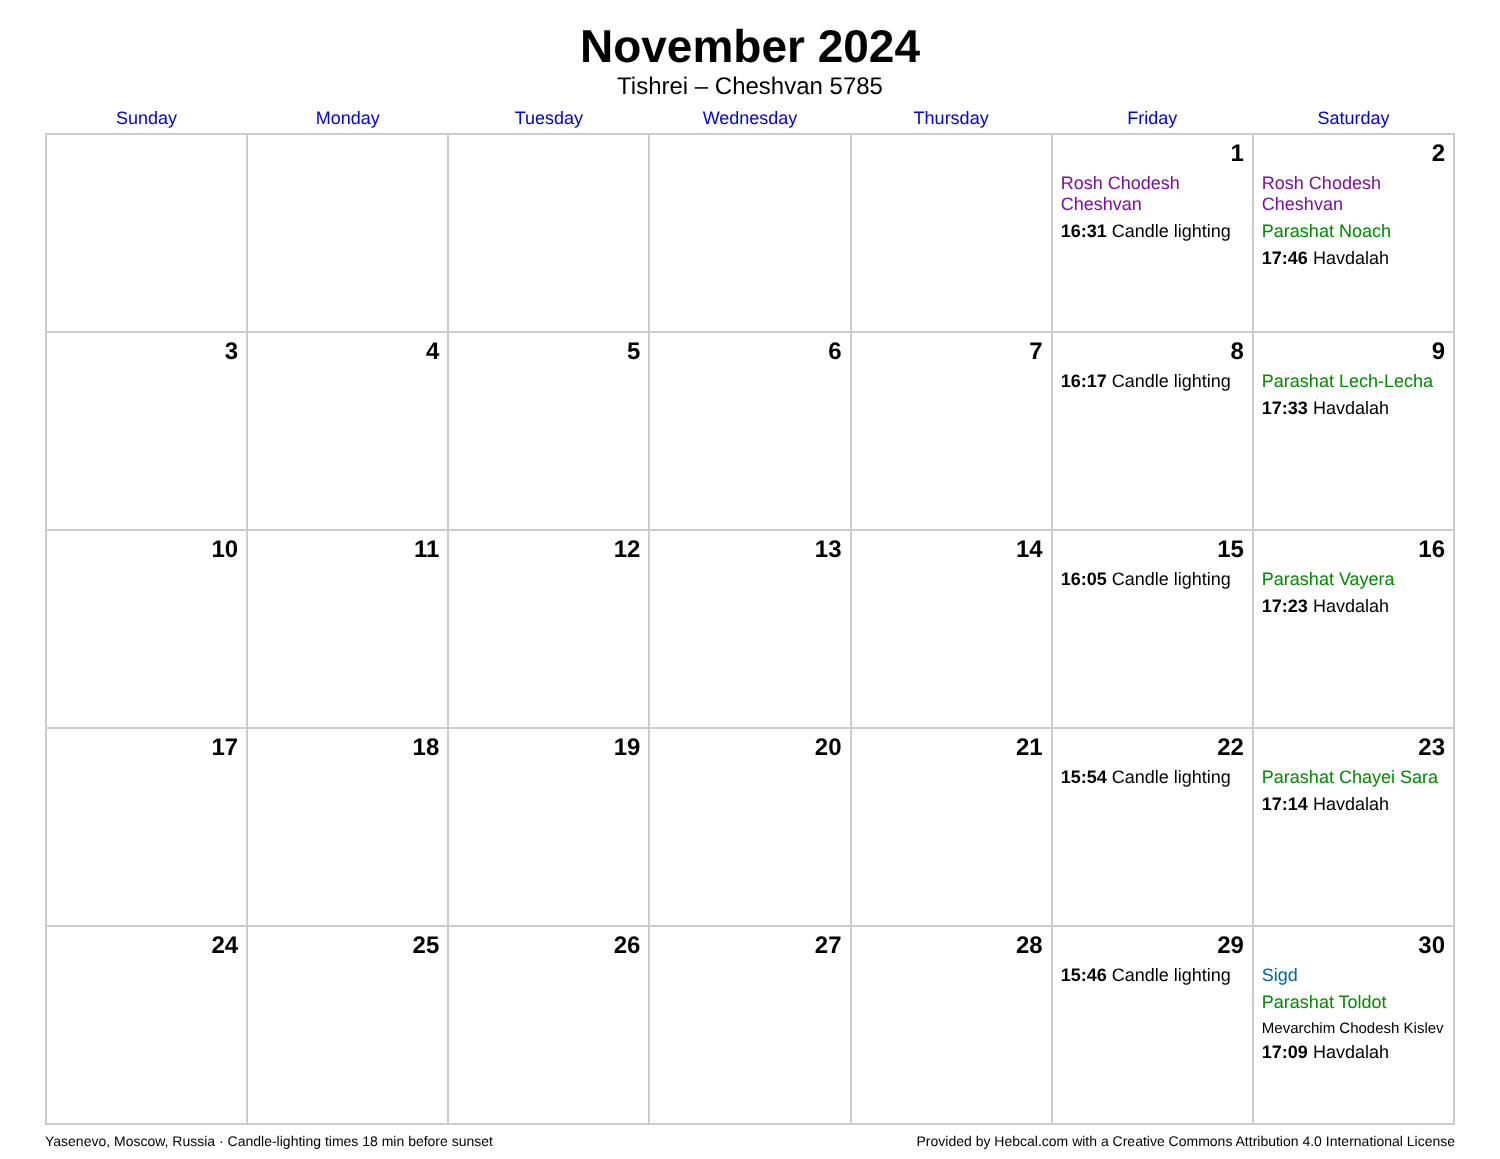November 2024
Tishrei – Cheshvan 5785
| Sunday | Monday | Tuesday | Wednesday | Thursday | Friday | Saturday |
| --- | --- | --- | --- | --- | --- | --- |
| | | | | | 1 Rosh Chodesh Cheshvan 16:31 Candle lighting | 2 Rosh Chodesh Cheshvan Parashat Noach 17:46 Havdalah |
| 3 | 4 | 5 | 6 | 7 | 8 16:17 Candle lighting | 9 Parashat Lech-Lecha 17:33 Havdalah |
| 10 | 11 | 12 | 13 | 14 | 15 16:05 Candle lighting | 16 Parashat Vayera 17:23 Havdalah |
| 17 | 18 | 19 | 20 | 21 | 22 15:54 Candle lighting | 23 Parashat Chayei Sara 17:14 Havdalah |
| 24 | 25 | 26 | 27 | 28 | 29 15:46 Candle lighting | 30 Sigd Parashat Toldot Mevarchim Chodesh Kislev 17:09 Havdalah |
Yasenevo, Moscow, Russia · Candle-lighting times 18 min before sunset Provided by Hebcal.com with a Creative Commons Attribution 4.0 International License